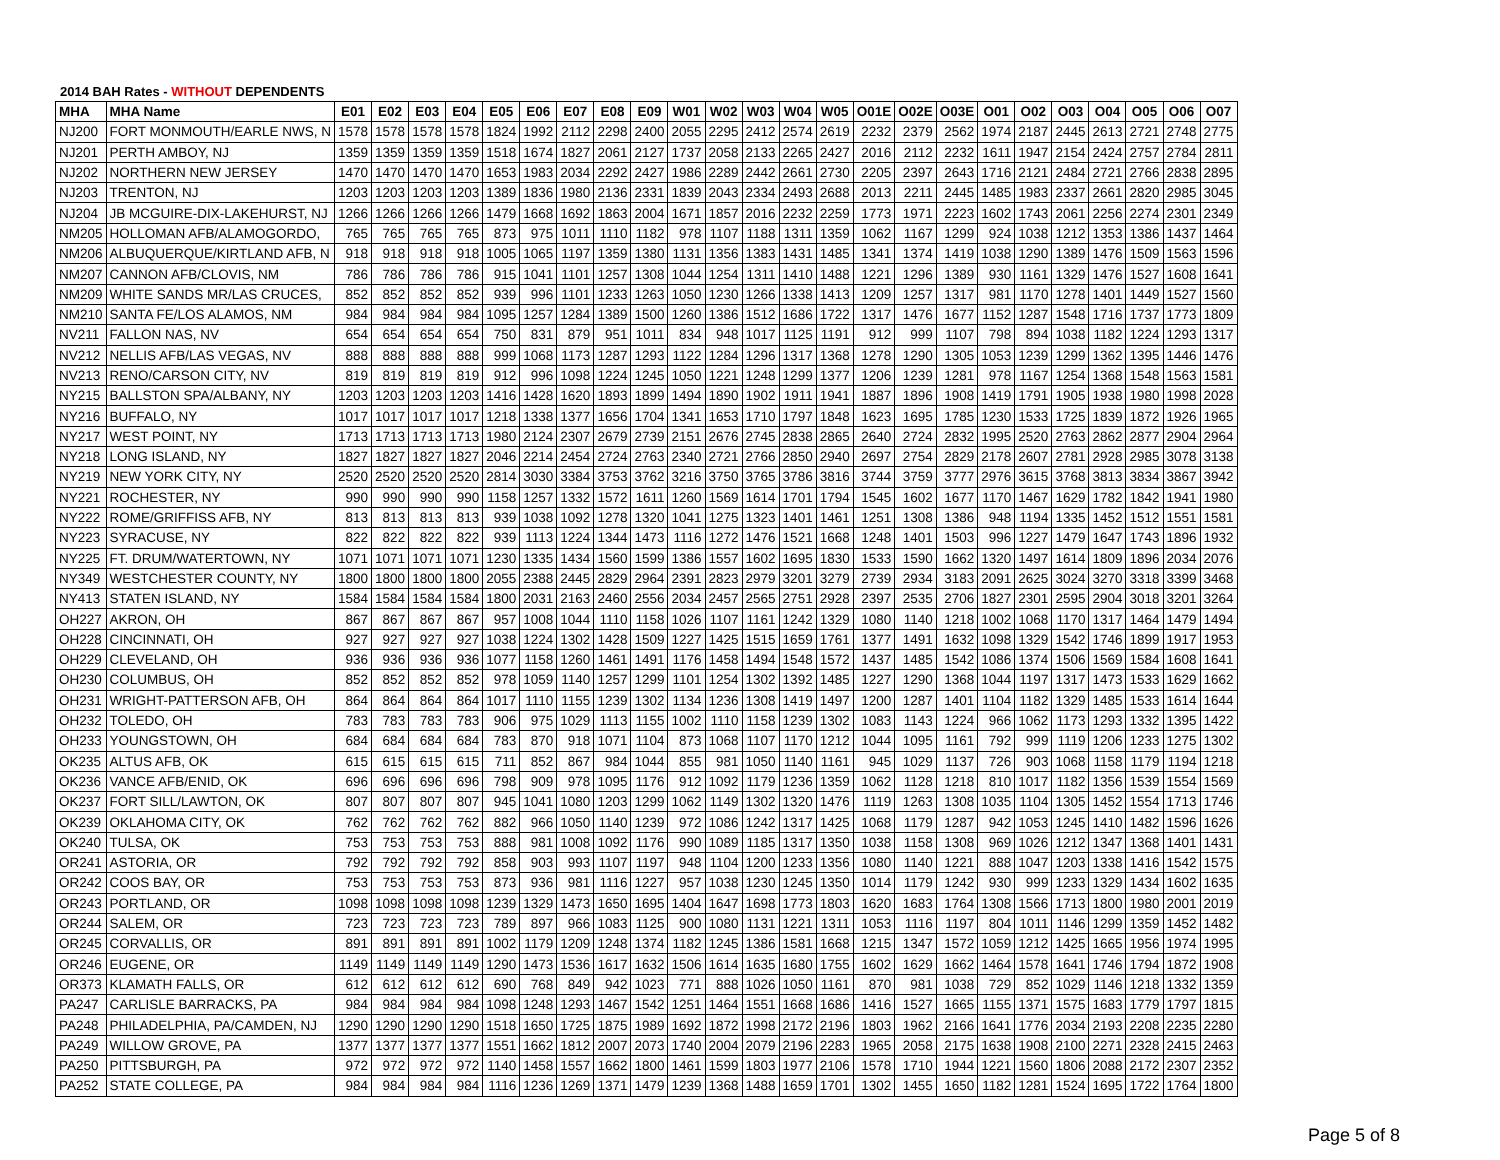2014 BAH Rates - WITHOUT DEPENDENTS
| MHA | MHA Name | E01 | E02 | E03 | E04 | E05 | E06 | E07 | E08 | E09 | W01 | W02 | W03 | W04 | W05 | O01E | O02E | O03E | O01 | O02 | O03 | O04 | O05 | O06 | O07 |
| --- | --- | --- | --- | --- | --- | --- | --- | --- | --- | --- | --- | --- | --- | --- | --- | --- | --- | --- | --- | --- | --- | --- | --- | --- | --- |
| NJ200 | FORT MONMOUTH/EARLE NWS, N | 1578 | 1578 | 1578 | 1578 | 1824 | 1992 | 2112 | 2298 | 2400 | 2055 | 2295 | 2412 | 2574 | 2619 | 2232 | 2379 | 2562 | 1974 | 2187 | 2445 | 2613 | 2721 | 2748 | 2775 |
| NJ201 | PERTH AMBOY, NJ | 1359 | 1359 | 1359 | 1359 | 1518 | 1674 | 1827 | 2061 | 2127 | 1737 | 2058 | 2133 | 2265 | 2427 | 2016 | 2112 | 2232 | 1611 | 1947 | 2154 | 2424 | 2757 | 2784 | 2811 |
| NJ202 | NORTHERN NEW JERSEY | 1470 | 1470 | 1470 | 1470 | 1653 | 1983 | 2034 | 2292 | 2427 | 1986 | 2289 | 2442 | 2661 | 2730 | 2205 | 2397 | 2643 | 1716 | 2121 | 2484 | 2721 | 2766 | 2838 | 2895 |
| NJ203 | TRENTON, NJ | 1203 | 1203 | 1203 | 1203 | 1389 | 1836 | 1980 | 2136 | 2331 | 1839 | 2043 | 2334 | 2493 | 2688 | 2013 | 2211 | 2445 | 1485 | 1983 | 2337 | 2661 | 2820 | 2985 | 3045 |
| NJ204 | JB MCGUIRE-DIX-LAKEHURST, NJ | 1266 | 1266 | 1266 | 1266 | 1479 | 1668 | 1692 | 1863 | 2004 | 1671 | 1857 | 2016 | 2232 | 2259 | 1773 | 1971 | 2223 | 1602 | 1743 | 2061 | 2256 | 2274 | 2301 | 2349 |
| NM205 | HOLLOMAN AFB/ALAMOGORDO, | 765 | 765 | 765 | 765 | 873 | 975 | 1011 | 1110 | 1182 | 978 | 1107 | 1188 | 1311 | 1359 | 1062 | 1167 | 1299 | 924 | 1038 | 1212 | 1353 | 1386 | 1437 | 1464 |
| NM206 | ALBUQUERQUE/KIRTLAND AFB, N | 918 | 918 | 918 | 918 | 1005 | 1065 | 1197 | 1359 | 1380 | 1131 | 1356 | 1383 | 1431 | 1485 | 1341 | 1374 | 1419 | 1038 | 1290 | 1389 | 1476 | 1509 | 1563 | 1596 |
| NM207 | CANNON AFB/CLOVIS, NM | 786 | 786 | 786 | 786 | 915 | 1041 | 1101 | 1257 | 1308 | 1044 | 1254 | 1311 | 1410 | 1488 | 1221 | 1296 | 1389 | 930 | 1161 | 1329 | 1476 | 1527 | 1608 | 1641 |
| NM209 | WHITE SANDS MR/LAS CRUCES, | 852 | 852 | 852 | 852 | 939 | 996 | 1101 | 1233 | 1263 | 1050 | 1230 | 1266 | 1338 | 1413 | 1209 | 1257 | 1317 | 981 | 1170 | 1278 | 1401 | 1449 | 1527 | 1560 |
| NM210 | SANTA FE/LOS ALAMOS, NM | 984 | 984 | 984 | 984 | 1095 | 1257 | 1284 | 1389 | 1500 | 1260 | 1386 | 1512 | 1686 | 1722 | 1317 | 1476 | 1677 | 1152 | 1287 | 1548 | 1716 | 1737 | 1773 | 1809 |
| NV211 | FALLON NAS, NV | 654 | 654 | 654 | 654 | 750 | 831 | 879 | 951 | 1011 | 834 | 948 | 1017 | 1125 | 1191 | 912 | 999 | 1107 | 798 | 894 | 1038 | 1182 | 1224 | 1293 | 1317 |
| NV212 | NELLIS AFB/LAS VEGAS, NV | 888 | 888 | 888 | 888 | 999 | 1068 | 1173 | 1287 | 1293 | 1122 | 1284 | 1296 | 1317 | 1368 | 1278 | 1290 | 1305 | 1053 | 1239 | 1299 | 1362 | 1395 | 1446 | 1476 |
| NV213 | RENO/CARSON CITY, NV | 819 | 819 | 819 | 819 | 912 | 996 | 1098 | 1224 | 1245 | 1050 | 1221 | 1248 | 1299 | 1377 | 1206 | 1239 | 1281 | 978 | 1167 | 1254 | 1368 | 1548 | 1563 | 1581 |
| NY215 | BALLSTON SPA/ALBANY, NY | 1203 | 1203 | 1203 | 1203 | 1416 | 1428 | 1620 | 1893 | 1899 | 1494 | 1890 | 1902 | 1911 | 1941 | 1887 | 1896 | 1908 | 1419 | 1791 | 1905 | 1938 | 1980 | 1998 | 2028 |
| NY216 | BUFFALO, NY | 1017 | 1017 | 1017 | 1017 | 1218 | 1338 | 1377 | 1656 | 1704 | 1341 | 1653 | 1710 | 1797 | 1848 | 1623 | 1695 | 1785 | 1230 | 1533 | 1725 | 1839 | 1872 | 1926 | 1965 |
| NY217 | WEST POINT, NY | 1713 | 1713 | 1713 | 1713 | 1980 | 2124 | 2307 | 2679 | 2739 | 2151 | 2676 | 2745 | 2838 | 2865 | 2640 | 2724 | 2832 | 1995 | 2520 | 2763 | 2862 | 2877 | 2904 | 2964 |
| NY218 | LONG ISLAND, NY | 1827 | 1827 | 1827 | 1827 | 2046 | 2214 | 2454 | 2724 | 2763 | 2340 | 2721 | 2766 | 2850 | 2940 | 2697 | 2754 | 2829 | 2178 | 2607 | 2781 | 2928 | 2985 | 3078 | 3138 |
| NY219 | NEW YORK CITY, NY | 2520 | 2520 | 2520 | 2520 | 2814 | 3030 | 3384 | 3753 | 3762 | 3216 | 3750 | 3765 | 3786 | 3816 | 3744 | 3759 | 3777 | 2976 | 3615 | 3768 | 3813 | 3834 | 3867 | 3942 |
| NY221 | ROCHESTER, NY | 990 | 990 | 990 | 990 | 1158 | 1257 | 1332 | 1572 | 1611 | 1260 | 1569 | 1614 | 1701 | 1794 | 1545 | 1602 | 1677 | 1170 | 1467 | 1629 | 1782 | 1842 | 1941 | 1980 |
| NY222 | ROME/GRIFFISS AFB, NY | 813 | 813 | 813 | 813 | 939 | 1038 | 1092 | 1278 | 1320 | 1041 | 1275 | 1323 | 1401 | 1461 | 1251 | 1308 | 1386 | 948 | 1194 | 1335 | 1452 | 1512 | 1551 | 1581 |
| NY223 | SYRACUSE, NY | 822 | 822 | 822 | 822 | 939 | 1113 | 1224 | 1344 | 1473 | 1116 | 1272 | 1476 | 1521 | 1668 | 1248 | 1401 | 1503 | 996 | 1227 | 1479 | 1647 | 1743 | 1896 | 1932 |
| NY225 | FT. DRUM/WATERTOWN, NY | 1071 | 1071 | 1071 | 1071 | 1230 | 1335 | 1434 | 1560 | 1599 | 1386 | 1557 | 1602 | 1695 | 1830 | 1533 | 1590 | 1662 | 1320 | 1497 | 1614 | 1809 | 1896 | 2034 | 2076 |
| NY349 | WESTCHESTER COUNTY, NY | 1800 | 1800 | 1800 | 1800 | 2055 | 2388 | 2445 | 2829 | 2964 | 2391 | 2823 | 2979 | 3201 | 3279 | 2739 | 2934 | 3183 | 2091 | 2625 | 3024 | 3270 | 3318 | 3399 | 3468 |
| NY413 | STATEN ISLAND, NY | 1584 | 1584 | 1584 | 1584 | 1800 | 2031 | 2163 | 2460 | 2556 | 2034 | 2457 | 2565 | 2751 | 2928 | 2397 | 2535 | 2706 | 1827 | 2301 | 2595 | 2904 | 3018 | 3201 | 3264 |
| OH227 | AKRON, OH | 867 | 867 | 867 | 867 | 957 | 1008 | 1044 | 1110 | 1158 | 1026 | 1107 | 1161 | 1242 | 1329 | 1080 | 1140 | 1218 | 1002 | 1068 | 1170 | 1317 | 1464 | 1479 | 1494 |
| OH228 | CINCINNATI, OH | 927 | 927 | 927 | 927 | 1038 | 1224 | 1302 | 1428 | 1509 | 1227 | 1425 | 1515 | 1659 | 1761 | 1377 | 1491 | 1632 | 1098 | 1329 | 1542 | 1746 | 1899 | 1917 | 1953 |
| OH229 | CLEVELAND, OH | 936 | 936 | 936 | 936 | 1077 | 1158 | 1260 | 1461 | 1491 | 1176 | 1458 | 1494 | 1548 | 1572 | 1437 | 1485 | 1542 | 1086 | 1374 | 1506 | 1569 | 1584 | 1608 | 1641 |
| OH230 | COLUMBUS, OH | 852 | 852 | 852 | 852 | 978 | 1059 | 1140 | 1257 | 1299 | 1101 | 1254 | 1302 | 1392 | 1485 | 1227 | 1290 | 1368 | 1044 | 1197 | 1317 | 1473 | 1533 | 1629 | 1662 |
| OH231 | WRIGHT-PATTERSON AFB, OH | 864 | 864 | 864 | 864 | 1017 | 1110 | 1155 | 1239 | 1302 | 1134 | 1236 | 1308 | 1419 | 1497 | 1200 | 1287 | 1401 | 1104 | 1182 | 1329 | 1485 | 1533 | 1614 | 1644 |
| OH232 | TOLEDO, OH | 783 | 783 | 783 | 783 | 906 | 975 | 1029 | 1113 | 1155 | 1002 | 1110 | 1158 | 1239 | 1302 | 1083 | 1143 | 1224 | 966 | 1062 | 1173 | 1293 | 1332 | 1395 | 1422 |
| OH233 | YOUNGSTOWN, OH | 684 | 684 | 684 | 684 | 783 | 870 | 918 | 1071 | 1104 | 873 | 1068 | 1107 | 1170 | 1212 | 1044 | 1095 | 1161 | 792 | 999 | 1119 | 1206 | 1233 | 1275 | 1302 |
| OK235 | ALTUS AFB, OK | 615 | 615 | 615 | 615 | 711 | 852 | 867 | 984 | 1044 | 855 | 981 | 1050 | 1140 | 1161 | 945 | 1029 | 1137 | 726 | 903 | 1068 | 1158 | 1179 | 1194 | 1218 |
| OK236 | VANCE AFB/ENID, OK | 696 | 696 | 696 | 696 | 798 | 909 | 978 | 1095 | 1176 | 912 | 1092 | 1179 | 1236 | 1359 | 1062 | 1128 | 1218 | 810 | 1017 | 1182 | 1356 | 1539 | 1554 | 1569 |
| OK237 | FORT SILL/LAWTON, OK | 807 | 807 | 807 | 807 | 945 | 1041 | 1080 | 1203 | 1299 | 1062 | 1149 | 1302 | 1320 | 1476 | 1119 | 1263 | 1308 | 1035 | 1104 | 1305 | 1452 | 1554 | 1713 | 1746 |
| OK239 | OKLAHOMA CITY, OK | 762 | 762 | 762 | 762 | 882 | 966 | 1050 | 1140 | 1239 | 972 | 1086 | 1242 | 1317 | 1425 | 1068 | 1179 | 1287 | 942 | 1053 | 1245 | 1410 | 1482 | 1596 | 1626 |
| OK240 | TULSA, OK | 753 | 753 | 753 | 753 | 888 | 981 | 1008 | 1092 | 1176 | 990 | 1089 | 1185 | 1317 | 1350 | 1038 | 1158 | 1308 | 969 | 1026 | 1212 | 1347 | 1368 | 1401 | 1431 |
| OR241 | ASTORIA, OR | 792 | 792 | 792 | 792 | 858 | 903 | 993 | 1107 | 1197 | 948 | 1104 | 1200 | 1233 | 1356 | 1080 | 1140 | 1221 | 888 | 1047 | 1203 | 1338 | 1416 | 1542 | 1575 |
| OR242 | COOS BAY, OR | 753 | 753 | 753 | 753 | 873 | 936 | 981 | 1116 | 1227 | 957 | 1038 | 1230 | 1245 | 1350 | 1014 | 1179 | 1242 | 930 | 999 | 1233 | 1329 | 1434 | 1602 | 1635 |
| OR243 | PORTLAND, OR | 1098 | 1098 | 1098 | 1098 | 1239 | 1329 | 1473 | 1650 | 1695 | 1404 | 1647 | 1698 | 1773 | 1803 | 1620 | 1683 | 1764 | 1308 | 1566 | 1713 | 1800 | 1980 | 2001 | 2019 |
| OR244 | SALEM, OR | 723 | 723 | 723 | 723 | 789 | 897 | 966 | 1083 | 1125 | 900 | 1080 | 1131 | 1221 | 1311 | 1053 | 1116 | 1197 | 804 | 1011 | 1146 | 1299 | 1359 | 1452 | 1482 |
| OR245 | CORVALLIS, OR | 891 | 891 | 891 | 891 | 1002 | 1179 | 1209 | 1248 | 1374 | 1182 | 1245 | 1386 | 1581 | 1668 | 1215 | 1347 | 1572 | 1059 | 1212 | 1425 | 1665 | 1956 | 1974 | 1995 |
| OR246 | EUGENE, OR | 1149 | 1149 | 1149 | 1149 | 1290 | 1473 | 1536 | 1617 | 1632 | 1506 | 1614 | 1635 | 1680 | 1755 | 1602 | 1629 | 1662 | 1464 | 1578 | 1641 | 1746 | 1794 | 1872 | 1908 |
| OR373 | KLAMATH FALLS, OR | 612 | 612 | 612 | 612 | 690 | 768 | 849 | 942 | 1023 | 771 | 888 | 1026 | 1050 | 1161 | 870 | 981 | 1038 | 729 | 852 | 1029 | 1146 | 1218 | 1332 | 1359 |
| PA247 | CARLISLE BARRACKS, PA | 984 | 984 | 984 | 984 | 1098 | 1248 | 1293 | 1467 | 1542 | 1251 | 1464 | 1551 | 1668 | 1686 | 1416 | 1527 | 1665 | 1155 | 1371 | 1575 | 1683 | 1779 | 1797 | 1815 |
| PA248 | PHILADELPHIA, PA/CAMDEN, NJ | 1290 | 1290 | 1290 | 1290 | 1518 | 1650 | 1725 | 1875 | 1989 | 1692 | 1872 | 1998 | 2172 | 2196 | 1803 | 1962 | 2166 | 1641 | 1776 | 2034 | 2193 | 2208 | 2235 | 2280 |
| PA249 | WILLOW GROVE, PA | 1377 | 1377 | 1377 | 1377 | 1551 | 1662 | 1812 | 2007 | 2073 | 1740 | 2004 | 2079 | 2196 | 2283 | 1965 | 2058 | 2175 | 1638 | 1908 | 2100 | 2271 | 2328 | 2415 | 2463 |
| PA250 | PITTSBURGH, PA | 972 | 972 | 972 | 972 | 1140 | 1458 | 1557 | 1662 | 1800 | 1461 | 1599 | 1803 | 1977 | 2106 | 1578 | 1710 | 1944 | 1221 | 1560 | 1806 | 2088 | 2172 | 2307 | 2352 |
| PA252 | STATE COLLEGE, PA | 984 | 984 | 984 | 984 | 1116 | 1236 | 1269 | 1371 | 1479 | 1239 | 1368 | 1488 | 1659 | 1701 | 1302 | 1455 | 1650 | 1182 | 1281 | 1524 | 1695 | 1722 | 1764 | 1800 |
Page 5 of 8